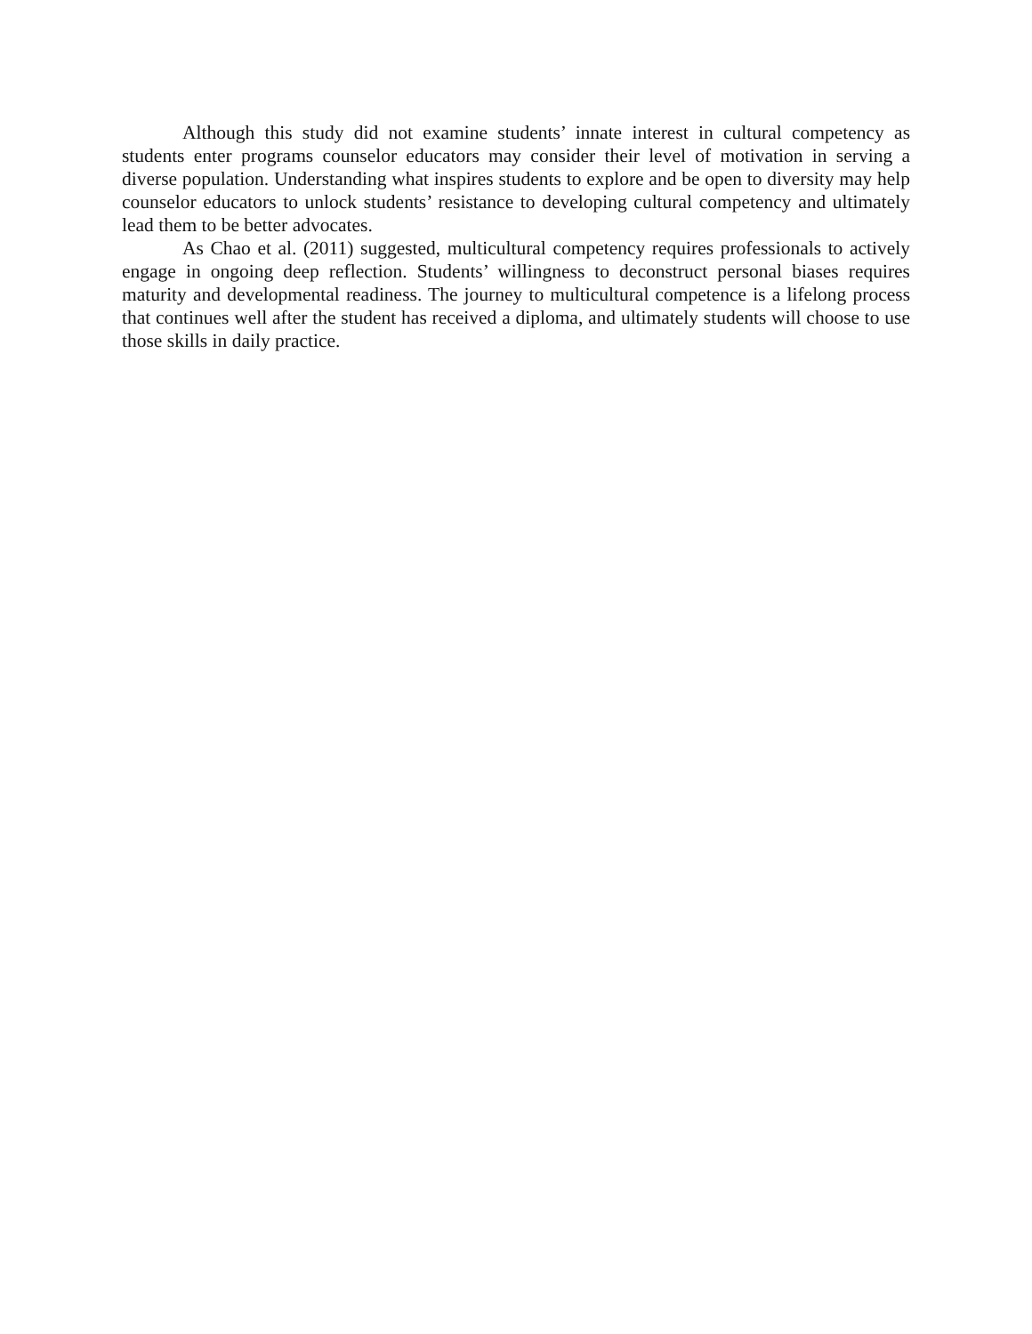Although this study did not examine students’ innate interest in cultural competency as students enter programs counselor educators may consider their level of motivation in serving a diverse population. Understanding what inspires students to explore and be open to diversity may help counselor educators to unlock students’ resistance to developing cultural competency and ultimately lead them to be better advocates.
As Chao et al. (2011) suggested, multicultural competency requires professionals to actively engage in ongoing deep reflection. Students’ willingness to deconstruct personal biases requires maturity and developmental readiness. The journey to multicultural competence is a lifelong process that continues well after the student has received a diploma, and ultimately students will choose to use those skills in daily practice.